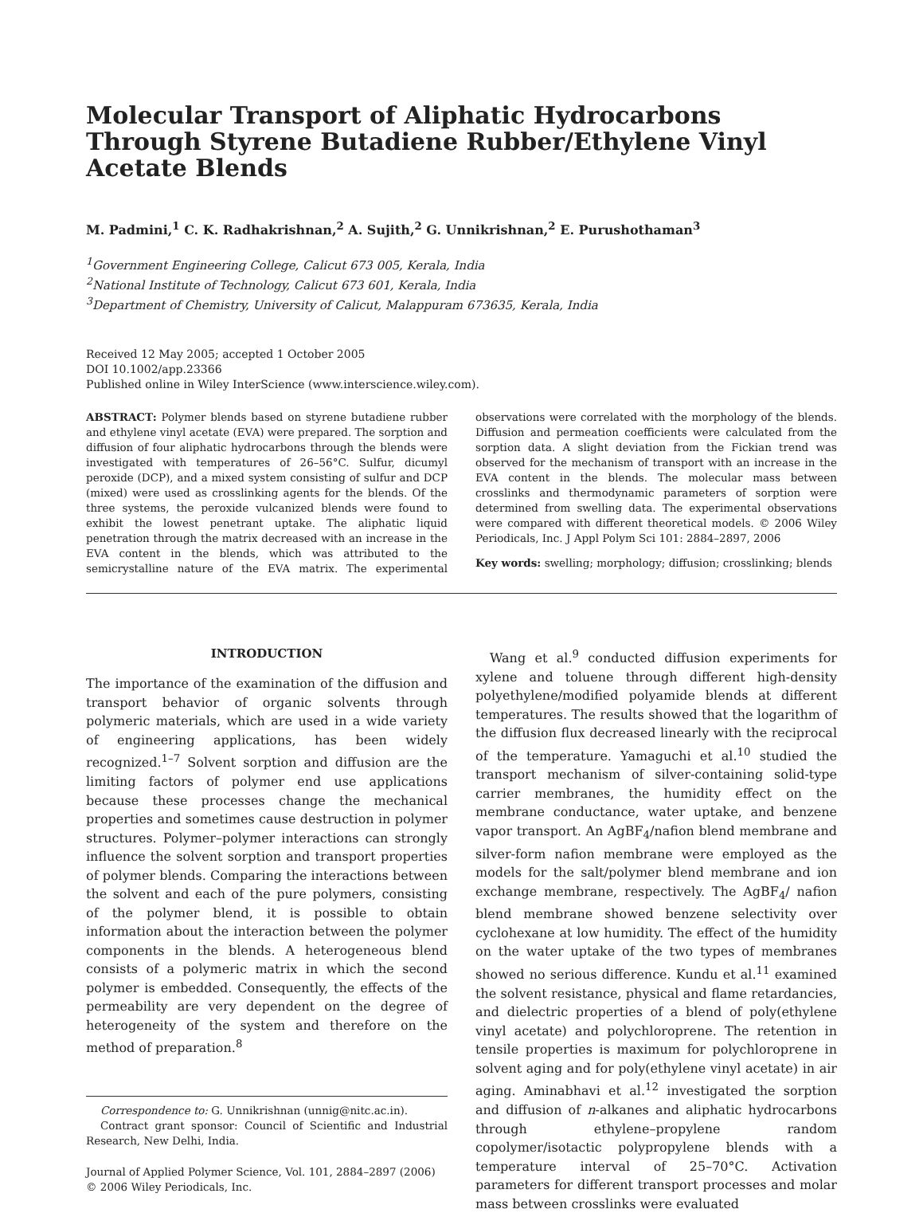Molecular Transport of Aliphatic Hydrocarbons Through Styrene Butadiene Rubber/Ethylene Vinyl Acetate Blends
M. Padmini,<sup>1</sup> C. K. Radhakrishnan,<sup>2</sup> A. Sujith,<sup>2</sup> G. Unnikrishnan,<sup>2</sup> E. Purushothaman<sup>3</sup>
<sup>1</sup> Government Engineering College, Calicut 673 005, Kerala, India
<sup>2</sup> National Institute of Technology, Calicut 673 601, Kerala, India
<sup>3</sup> Department of Chemistry, University of Calicut, Malappuram 673635, Kerala, India
Received 12 May 2005; accepted 1 October 2005
DOI 10.1002/app.23366
Published online in Wiley InterScience (www.interscience.wiley.com).
ABSTRACT: Polymer blends based on styrene butadiene rubber and ethylene vinyl acetate (EVA) were prepared. The sorption and diffusion of four aliphatic hydrocarbons through the blends were investigated with temperatures of 26–56°C. Sulfur, dicumyl peroxide (DCP), and a mixed system consisting of sulfur and DCP (mixed) were used as crosslinking agents for the blends. Of the three systems, the peroxide vulcanized blends were found to exhibit the lowest penetrant uptake. The aliphatic liquid penetration through the matrix decreased with an increase in the EVA content in the blends, which was attributed to the semicrystalline nature of the EVA matrix. The experimental observations were correlated with the morphology of the blends. Diffusion and permeation coefficients were calculated from the sorption data. A slight deviation from the Fickian trend was observed for the mechanism of transport with an increase in the EVA content in the blends. The molecular mass between crosslinks and thermodynamic parameters of sorption were determined from swelling data. The experimental observations were compared with different theoretical models. © 2006 Wiley Periodicals, Inc. J Appl Polym Sci 101: 2884–2897, 2006
Key words: swelling; morphology; diffusion; crosslinking; blends
INTRODUCTION
The importance of the examination of the diffusion and transport behavior of organic solvents through polymeric materials, which are used in a wide variety of engineering applications, has been widely recognized.<sup>1–7</sup> Solvent sorption and diffusion are the limiting factors of polymer end use applications because these processes change the mechanical properties and sometimes cause destruction in polymer structures. Polymer–polymer interactions can strongly influence the solvent sorption and transport properties of polymer blends. Comparing the interactions between the solvent and each of the pure polymers, consisting of the polymer blend, it is possible to obtain information about the interaction between the polymer components in the blends. A heterogeneous blend consists of a polymeric matrix in which the second polymer is embedded. Consequently, the effects of the permeability are very dependent on the degree of heterogeneity of the system and therefore on the method of preparation.<sup>8</sup>
Correspondence to: G. Unnikrishnan (unnig@nitc.ac.in).
Contract grant sponsor: Council of Scientific and Industrial Research, New Delhi, India.
Journal of Applied Polymer Science, Vol. 101, 2884–2897 (2006)
© 2006 Wiley Periodicals, Inc.
Wang et al.<sup>9</sup> conducted diffusion experiments for xylene and toluene through different high-density polyethylene/modified polyamide blends at different temperatures. The results showed that the logarithm of the diffusion flux decreased linearly with the reciprocal of the temperature. Yamaguchi et al.<sup>10</sup> studied the transport mechanism of silver-containing solid-type carrier membranes, the humidity effect on the membrane conductance, water uptake, and benzene vapor transport. An AgBF<sub>4</sub>/nafion blend membrane and silver-form nafion membrane were employed as the models for the salt/polymer blend membrane and ion exchange membrane, respectively. The AgBF<sub>4</sub>/ nafion blend membrane showed benzene selectivity over cyclohexane at low humidity. The effect of the humidity on the water uptake of the two types of membranes showed no serious difference. Kundu et al.<sup>11</sup> examined the solvent resistance, physical and flame retardancies, and dielectric properties of a blend of poly(ethylene vinyl acetate) and polychloroprene. The retention in tensile properties is maximum for polychloroprene in solvent aging and for poly(ethylene vinyl acetate) in air aging. Aminabhavi et al.<sup>12</sup> investigated the sorption and diffusion of n-alkanes and aliphatic hydrocarbons through ethylene–propylene random copolymer/isotactic polypropylene blends with a temperature interval of 25–70°C. Activation parameters for different transport processes and molar mass between crosslinks were evaluated